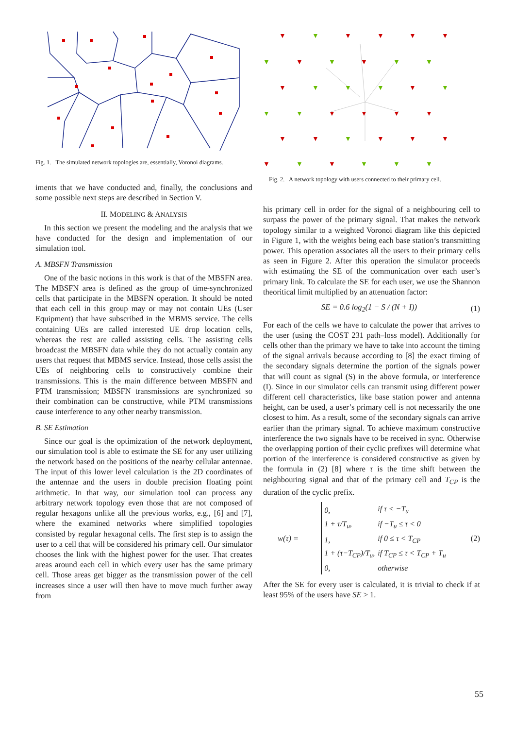Fig. 1. The simulated network topologies are, essentially, Voronoi diagrams.
iments that we have conducted and, finally, the conclusions and some possible next steps are described in Section V.
II. MODELING & ANALYSIS
In this section we present the modeling and the analysis that we have conducted for the design and implementation of our simulation tool.
A. MBSFN Transmission
One of the basic notions in this work is that of the MBSFN area. The MBSFN area is defined as the group of time-synchronized cells that participate in the MBSFN operation. It should be noted that each cell in this group may or may not contain UEs (User Equipment) that have subscribed in the MBMS service. The cells containing UEs are called interested UE drop location cells, whereas the rest are called assisting cells. The assisting cells broadcast the MBSFN data while they do not actually contain any users that request that MBMS service. Instead, those cells assist the UEs of neighboring cells to constructively combine their transmissions. This is the main difference between MBSFN and PTM transmission; MBSFN transmissions are synchronized so their combination can be constructive, while PTM transmissions cause interference to any other nearby transmission.
B. SE Estimation
Since our goal is the optimization of the network deployment, our simulation tool is able to estimate the SE for any user utilizing the network based on the positions of the nearby cellular antennae. The input of this lower level calculation is the 2D coordinates of the antennae and the users in double precision floating point arithmetic. In that way, our simulation tool can process any arbitrary network topology even those that are not composed of regular hexagons unlike all the previous works, e.g., [6] and [7], where the examined networks where simplified topologies consisted by regular hexagonal cells. The first step is to assign the user to a cell that will be considered his primary cell. Our simulator chooses the link with the highest power for the user. That creates areas around each cell in which every user has the same primary cell. Those areas get bigger as the transmission power of the cell increases since a user will then have to move much further away from
▼
▼
▼
▼
▼
▼
▼
▼
▼
▼
▼
▼
▼
▼
▼
▼
▼
▼
▼
▼
▼
▼
▼
▼
▼
▼
▼
▼
▼
▼
▼
▼
▼
▼
▼
▼
Fig. 2. A network topology with users connected to their primary cell.
his primary cell in order for the signal of a neighbouring cell to surpass the power of the primary signal. That makes the network topology similar to a weighted Voronoi diagram like this depicted in Figure 1, with the weights being each base station’s transmitting power. This operation associates all the users to their primary cells as seen in Figure 2. After this operation the simulator proceeds with estimating the SE of the communication over each user’s primary link. To calculate the SE for each user, we use the Shannon theoritical limit multiplied by an attenuation factor:
SE = 0.6 log<sub>2</sub>(1 − S / (N + I)) (1)
For each of the cells we have to calculate the power that arrives to the user (using the COST 231 path–loss model). Additionally for cells other than the primary we have to take into account the timing of the signal arrivals because according to [8] the exact timing of the secondary signals determine the portion of the signals power that will count as signal (S) in the above formula, or interference (I). Since in our simulator cells can transmit using different power different cell characteristics, like base station power and antenna height, can be used, a user’s primary cell is not necessarily the one closest to him. As a result, some of the secondary signals can arrive earlier than the primary signal. To achieve maximum constructive interference the two signals have to be received in sync. Otherwise the overlapping portion of their cyclic prefixes will determine what portion of the interference is considered constructive as given by the formula in (2) [8] where τ is the time shift between the neighbouring signal and that of the primary cell and T<sub>CP</sub> is the duration of the cyclic prefix.
w(τ) =
| 0, | if τ < −T<sub>u</sub> |
| 1 + τ/T<sub>u</sub>, | if −T<sub>u</sub> ≤ τ < 0 |
| 1, | if 0 ≤ τ < T<sub>CP</sub> |
| 1 + (τ−T<sub>CP</sub>)/T<sub>u</sub>, | if T<sub>CP</sub> ≤ τ < T<sub>CP</sub> + T<sub>u</sub> |
| 0, | otherwise |
(2)
After the SE for every user is calculated, it is trivial to check if at least 95% of the users have SE > 1.
55